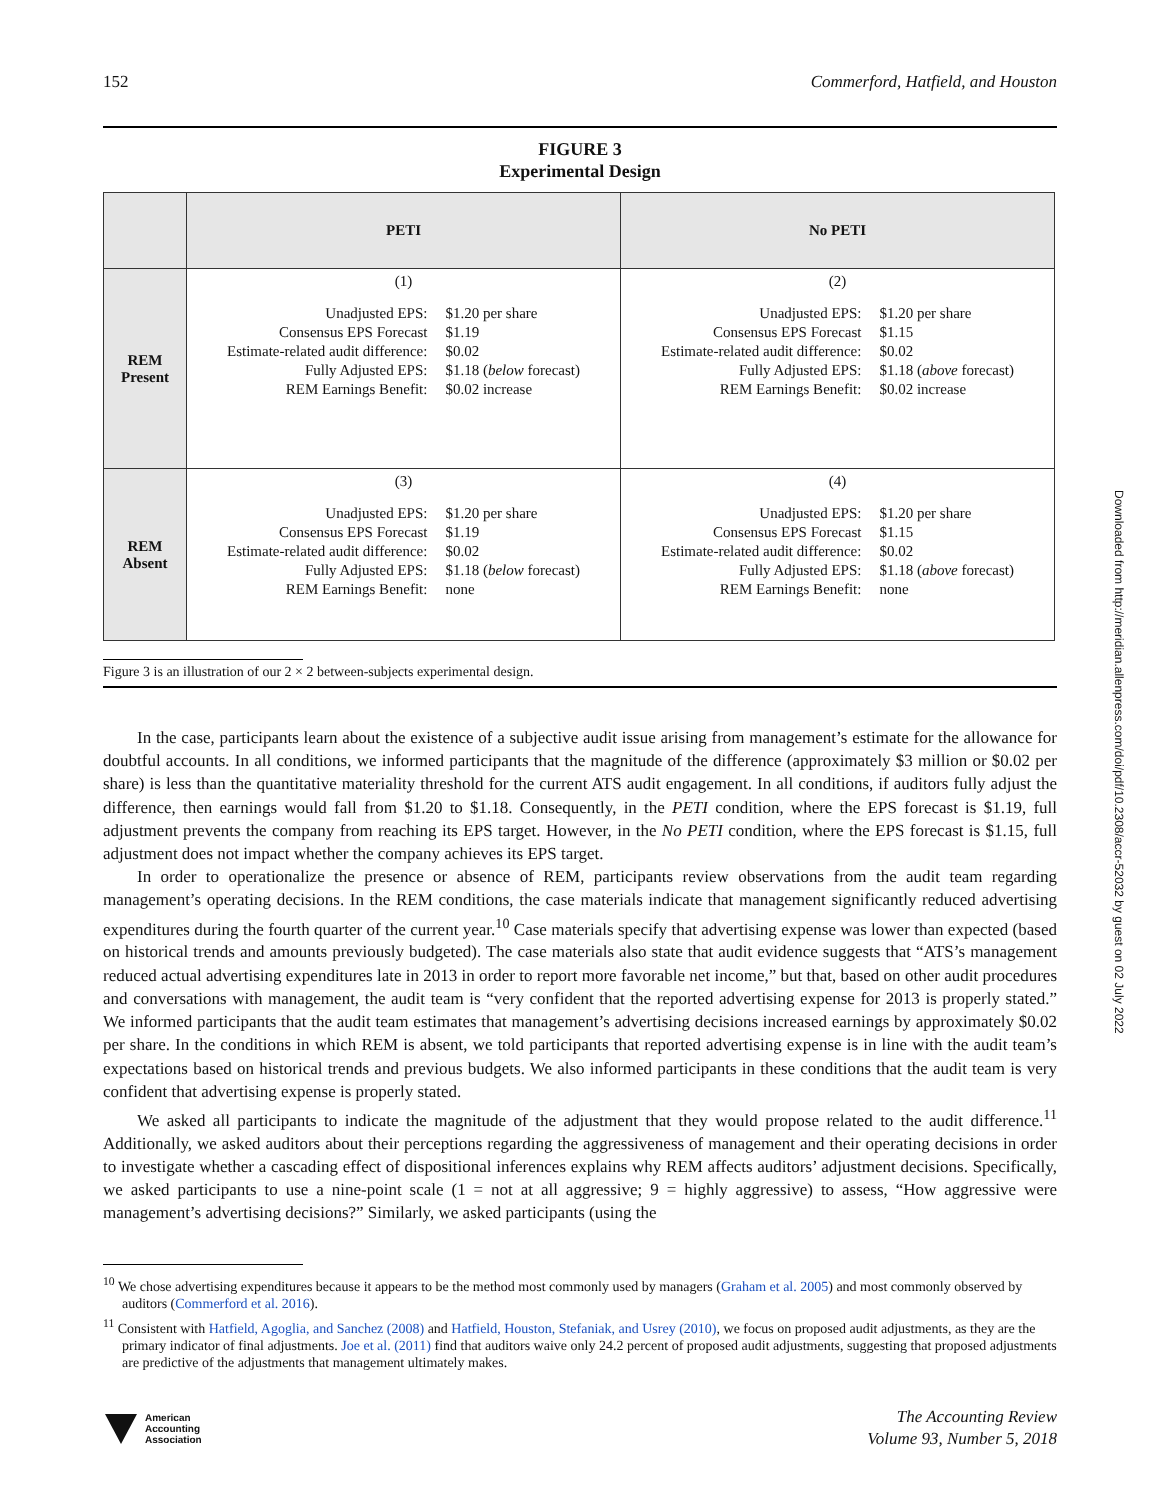152 Commerford, Hatfield, and Houston
FIGURE 3
Experimental Design
| | PETI | No PETI |
| REM Present | (1) Unadjusted EPS: $1.20 per share Consensus EPS Forecast $1.19 Estimate-related audit difference: $0.02 Fully Adjusted EPS: $1.18 ( below forecast) REM Earnings Benefit: $0.02 increase | (2) Unadjusted EPS: $1.20 per share Consensus EPS Forecast $1.15 Estimate-related audit difference: $0.02 Fully Adjusted EPS: $1.18 ( above forecast) REM Earnings Benefit: $0.02 increase |
| REM Absent | (3) Unadjusted EPS: $1.20 per share Consensus EPS Forecast $1.19 Estimate-related audit difference: $0.02 Fully Adjusted EPS: $1.18 ( below forecast) REM Earnings Benefit: none | (4) Unadjusted EPS: $1.20 per share Consensus EPS Forecast $1.15 Estimate-related audit difference: $0.02 Fully Adjusted EPS: $1.18 ( above forecast) REM Earnings Benefit: none |
Figure 3 is an illustration of our 2 × 2 between-subjects experimental design.
In the case, participants learn about the existence of a subjective audit issue arising from management’s estimate for the allowance for doubtful accounts. In all conditions, we informed participants that the magnitude of the difference (approximately $3 million or $0.02 per share) is less than the quantitative materiality threshold for the current ATS audit engagement. In all conditions, if auditors fully adjust the difference, then earnings would fall from $1.20 to $1.18. Consequently, in the PETI condition, where the EPS forecast is $1.19, full adjustment prevents the company from reaching its EPS target. However, in the No PETI condition, where the EPS forecast is $1.15, full adjustment does not impact whether the company achieves its EPS target.
In order to operationalize the presence or absence of REM, participants review observations from the audit team regarding management’s operating decisions. In the REM conditions, the case materials indicate that management significantly reduced advertising expenditures during the fourth quarter of the current year.<sup>10</sup> Case materials specify that advertising expense was lower than expected (based on historical trends and amounts previously budgeted). The case materials also state that audit evidence suggests that “ATS’s management reduced actual advertising expenditures late in 2013 in order to report more favorable net income,” but that, based on other audit procedures and conversations with management, the audit team is “very confident that the reported advertising expense for 2013 is properly stated.” We informed participants that the audit team estimates that management’s advertising decisions increased earnings by approximately $0.02 per share. In the conditions in which REM is absent, we told participants that reported advertising expense is in line with the audit team’s expectations based on historical trends and previous budgets. We also informed participants in these conditions that the audit team is very confident that advertising expense is properly stated.
We asked all participants to indicate the magnitude of the adjustment that they would propose related to the audit difference.<sup>11</sup> Additionally, we asked auditors about their perceptions regarding the aggressiveness of management and their operating decisions in order to investigate whether a cascading effect of dispositional inferences explains why REM affects auditors’ adjustment decisions. Specifically, we asked participants to use a nine-point scale (1 = not at all aggressive; 9 = highly aggressive) to assess, “How aggressive were management’s advertising decisions?” Similarly, we asked participants (using the
<sup>10</sup> We chose advertising expenditures because it appears to be the method most commonly used by managers (Graham et al. 2005) and most commonly observed by auditors (Commerford et al. 2016).
<sup>11</sup> Consistent with Hatfield, Agoglia, and Sanchez (2008) and Hatfield, Houston, Stefaniak, and Usrey (2010), we focus on proposed audit adjustments, as they are the primary indicator of final adjustments. Joe et al. (2011) find that auditors waive only 24.2 percent of proposed audit adjustments, suggesting that proposed adjustments are predictive of the adjustments that management ultimately makes.
American
Accounting
Association
The Accounting Review
Volume 93, Number 5, 2018
Downloaded from http://meridian.allenpress.com/doi/pdf/10.2308/accr-52032 by guest on 02 July 2022